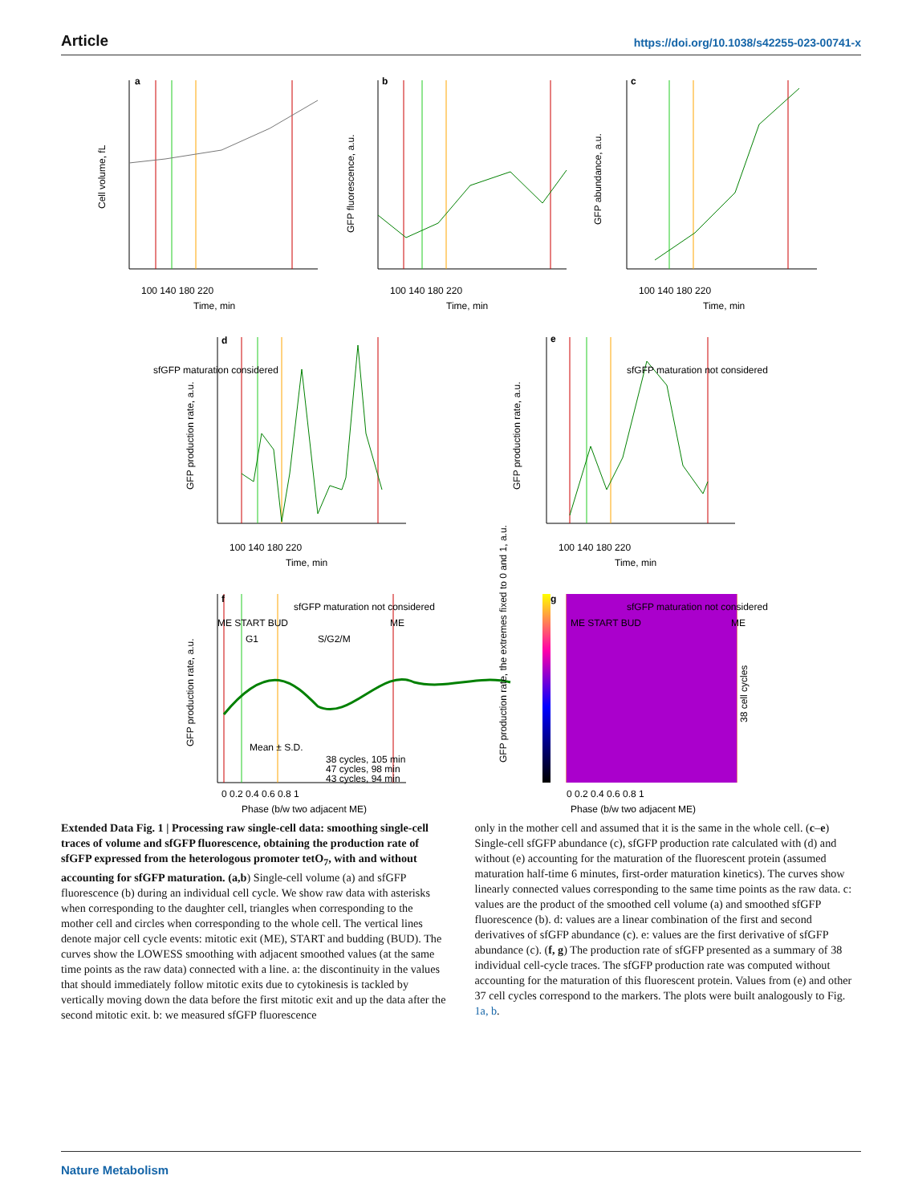Article https://doi.org/10.1038/s42255-023-00741-x
a
b
c
d
e
f
g
sfGFP maturation considered
sfGFP maturation not considered
sfGFP maturation not considered
sfGFP maturation not considered
100 140 180 220
Time, min
100 140 180 220
Time, min
100 140 180 220
Time, min
100 140 180 220
Time, min
100 140 180 220
Time, min
0 0.2 0.4 0.6 0.8 1
Phase (b/w two adjacent ME)
0 0.2 0.4 0.6 0.8 1
Phase (b/w two adjacent ME)
ME START BUD
G1
S/G2/M
ME
ME START BUD
ME
Mean ± S.D.
38 cycles, 105 min
47 cycles, 98 min
43 cycles, 94 min
Cell volume, fL
GFP fluorescence, a.u.
GFP abundance, a.u.
GFP production rate, a.u.
GFP production rate, a.u.
GFP production rate, a.u.
GFP production rate, the extremes fixed to 0 and 1, a.u.
38 cell cycles
Extended Data Fig. 1 | Processing raw single-cell data: smoothing single-cell traces of volume and sfGFP fluorescence, obtaining the production rate of sfGFP expressed from the heterologous promoter tetO<sub>7</sub>, with and without accounting for sfGFP maturation. (a,b) Single-cell volume (a) and sfGFP fluorescence (b) during an individual cell cycle. We show raw data with asterisks when corresponding to the daughter cell, triangles when corresponding to the mother cell and circles when corresponding to the whole cell. The vertical lines denote major cell cycle events: mitotic exit (ME), START and budding (BUD). The curves show the LOWESS smoothing with adjacent smoothed values (at the same time points as the raw data) connected with a line. a: the discontinuity in the values that should immediately follow mitotic exits due to cytokinesis is tackled by vertically moving down the data before the first mitotic exit and up the data after the second mitotic exit. b: we measured sfGFP fluorescence
only in the mother cell and assumed that it is the same in the whole cell. (c–e) Single-cell sfGFP abundance (c), sfGFP production rate calculated with (d) and without (e) accounting for the maturation of the fluorescent protein (assumed maturation half-time 6 minutes, first-order maturation kinetics). The curves show linearly connected values corresponding to the same time points as the raw data. c: values are the product of the smoothed cell volume (a) and smoothed sfGFP fluorescence (b). d: values are a linear combination of the first and second derivatives of sfGFP abundance (c). e: values are the first derivative of sfGFP abundance (c). (f, g) The production rate of sfGFP presented as a summary of 38 individual cell-cycle traces. The sfGFP production rate was computed without accounting for the maturation of this fluorescent protein. Values from (e) and other 37 cell cycles correspond to the markers. The plots were built analogously to Fig. 1a, b.
Nature Metabolism